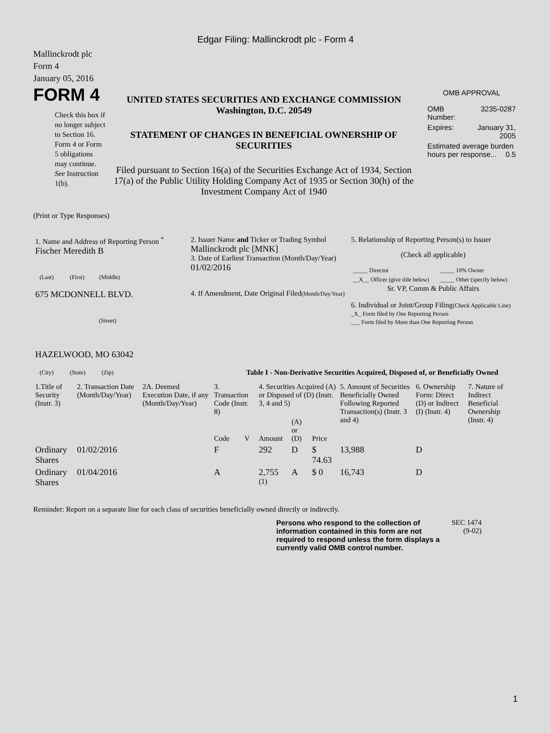Edgar Filing: Mallinckrodt plc - Form 4
Mallinckrodt plc
Form 4
January 05, 2016
FORM 4
Check this box if no longer subject to Section 16. Form 4 or Form 5 obligations may continue. See Instruction 1(b).
UNITED STATES SECURITIES AND EXCHANGE COMMISSION
Washington, D.C. 20549
STATEMENT OF CHANGES IN BENEFICIAL OWNERSHIP OF SECURITIES
Filed pursuant to Section 16(a) of the Securities Exchange Act of 1934, Section 17(a) of the Public Utility Holding Company Act of 1935 or Section 30(h) of the Investment Company Act of 1940
OMB APPROVAL
| OMB Number: | 3235-0287 |
| Expires: | January 31, 2005 |
| Estimated average burden hours per response... 0.5 | |
(Print or Type Responses)
| 1. Name and Address of Reporting Person <sup>*</sup> Fischer Meredith B (Last) (First) (Middle) 675 MCDONNELL BLVD. (Street) HAZELWOOD, MO 63042 (City) (State) (Zip) | 2. Issuer Name and Ticker or Trading Symbol Mallinckrodt plc [MNK] 3. Date of Earliest Transaction (Month/Day/Year) 01/02/2016 4. If Amendment, Date Original Filed (Month/Day/Year) | 5. Relationship of Reporting Person(s) to Issuer (Check all applicable) / _____ Director / _____ 10% Owner / / __X__ Officer (give title below) / _____ Other (specify below) / Sr. VP, Comm & Public Affairs 6. Individual or Joint/Group Filing (Check Applicable Line) _X_ Form filed by One Reporting Person ___ Form filed by More than One Reporting Person |
Table I - Non-Derivative Securities Acquired, Disposed of, or Beneficially Owned
| 1.Title of Security (Instr. 3) | 2. Transaction Date (Month/Day/Year) | 2A. Deemed Execution Date, if any (Month/Day/Year) | 3. Transaction Code (Instr. 8) | | 4. Securities Acquired (A) or Disposed of (D) (Instr. 3, 4 and 5) | | | 5. Amount of Securities Beneficially Owned Following Reported Transaction(s) (Instr. 3 and 4) | 6. Ownership Form: Direct (D) or Indirect (I) (Instr. 4) | 7. Nature of Indirect Beneficial Ownership (Instr. 4) |
| --- | --- | --- | --- | --- | --- | --- | --- | --- | --- | --- |
| | | | Code | V | Amount | (A) or (D) | Price | | | |
| Ordinary Shares | 01/02/2016 | | F | | 292 | D | $ 74.63 | 13,988 | D | |
| Ordinary Shares | 01/04/2016 | | A | | 2,755 <sup>(1)</sup> | A | $ 0 | 16,743 | D | |
Reminder: Report on a separate line for each class of securities beneficially owned directly or indirectly.
Persons who respond to the collection of information contained in this form are not required to respond unless the form displays a currently valid OMB control number.
SEC 1474
(9-02)
1